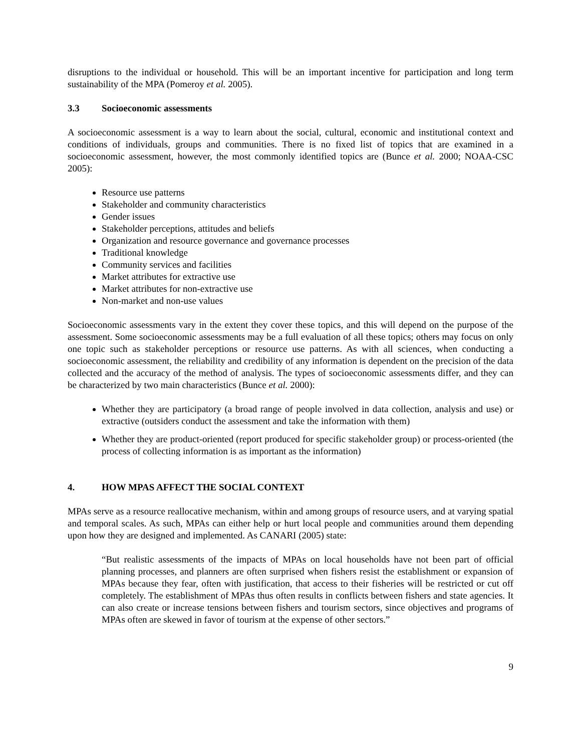disruptions to the individual or household. This will be an important incentive for participation and long term sustainability of the MPA (Pomeroy et al. 2005).
3.3 Socioeconomic assessments
A socioeconomic assessment is a way to learn about the social, cultural, economic and institutional context and conditions of individuals, groups and communities. There is no fixed list of topics that are examined in a socioeconomic assessment, however, the most commonly identified topics are (Bunce et al. 2000; NOAA-CSC 2005):
Resource use patterns
Stakeholder and community characteristics
Gender issues
Stakeholder perceptions, attitudes and beliefs
Organization and resource governance and governance processes
Traditional knowledge
Community services and facilities
Market attributes for extractive use
Market attributes for non-extractive use
Non-market and non-use values
Socioeconomic assessments vary in the extent they cover these topics, and this will depend on the purpose of the assessment. Some socioeconomic assessments may be a full evaluation of all these topics; others may focus on only one topic such as stakeholder perceptions or resource use patterns. As with all sciences, when conducting a socioeconomic assessment, the reliability and credibility of any information is dependent on the precision of the data collected and the accuracy of the method of analysis. The types of socioeconomic assessments differ, and they can be characterized by two main characteristics (Bunce et al. 2000):
Whether they are participatory (a broad range of people involved in data collection, analysis and use) or extractive (outsiders conduct the assessment and take the information with them)
Whether they are product-oriented (report produced for specific stakeholder group) or process-oriented (the process of collecting information is as important as the information)
4. HOW MPAS AFFECT THE SOCIAL CONTEXT
MPAs serve as a resource reallocative mechanism, within and among groups of resource users, and at varying spatial and temporal scales. As such, MPAs can either help or hurt local people and communities around them depending upon how they are designed and implemented. As CANARI (2005) state:
“But realistic assessments of the impacts of MPAs on local households have not been part of official planning processes, and planners are often surprised when fishers resist the establishment or expansion of MPAs because they fear, often with justification, that access to their fisheries will be restricted or cut off completely. The establishment of MPAs thus often results in conflicts between fishers and state agencies. It can also create or increase tensions between fishers and tourism sectors, since objectives and programs of MPAs often are skewed in favor of tourism at the expense of other sectors.”
9